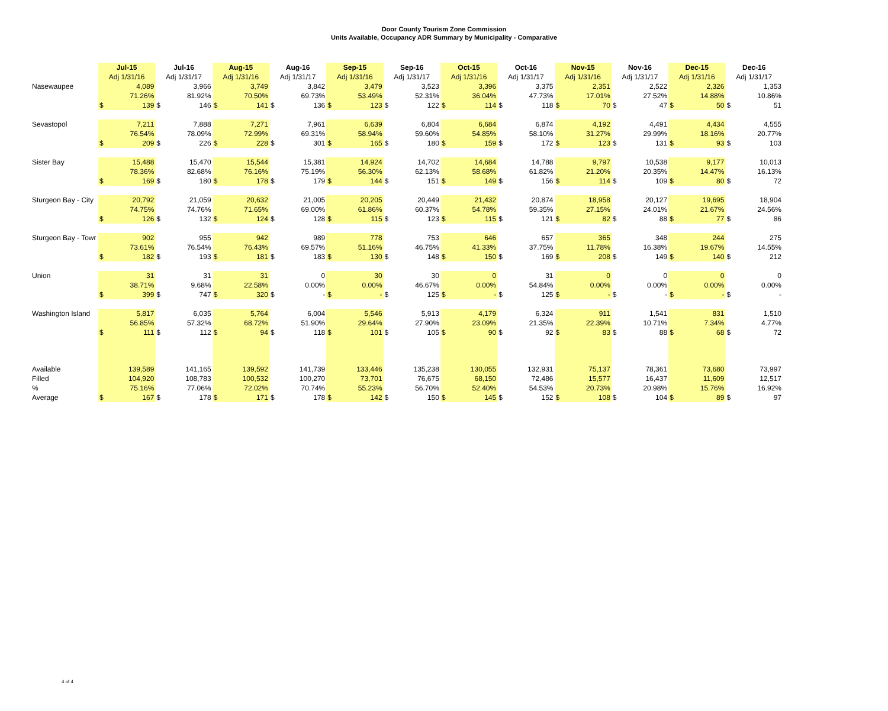Door County Tourism Zone Commission
Units Available, Occupancy ADR Summary by Municipality - Comparative
| | Jul-15 | | Jul-16 | | Aug-15 | | Aug-16 | | Sep-15 | | Sep-16 | | Oct-15 | | Oct-16 | | Nov-15 | | Nov-16 | | Dec-15 | | Dec-16 | |
| | Adj 1/31/16 | | Adj 1/31/17 | | Adj 1/31/16 | | Adj 1/31/17 | | Adj 1/31/16 | | Adj 1/31/17 | | Adj 1/31/16 | | Adj 1/31/17 | | Adj 1/31/16 | | Adj 1/31/17 | | Adj 1/31/16 | | Adj 1/31/17 | |
| Nasewaupee | 4,089 | | 3,966 | | 3,749 | | 3,842 | | 3,479 | | 3,523 | | 3,396 | | 3,375 | | 2,351 | | 2,522 | | 2,326 | | 1,353 | |
| | 71.26% | | 81.92% | | 70.50% | | 69.73% | | 53.49% | | 52.31% | | 36.04% | | 47.73% | | 17.01% | | 27.52% | | 14.88% | | 10.86% | |
| | $ | 139 | $ | 146 | $ | 141 | $ | 136 | $ | 123 | $ | 122 | $ | 114 | $ | 118 | $ | 70 | $ | 47 | $ | 50 | $ | 51 |
| Sevastopol | 7,211 | | 7,888 | | 7,271 | | 7,961 | | 6,639 | | 6,804 | | 6,684 | | 6,874 | | 4,192 | | 4,491 | | 4,434 | | 4,555 | |
| | 76.54% | | 78.09% | | 72.99% | | 69.31% | | 58.94% | | 59.60% | | 54.85% | | 58.10% | | 31.27% | | 29.99% | | 18.16% | | 20.77% | |
| | $ | 209 | $ | 226 | $ | 228 | $ | 301 | $ | 165 | $ | 180 | $ | 159 | $ | 172 | $ | 123 | $ | 131 | $ | 93 | $ | 103 |
| Sister Bay | 15,488 | | 15,470 | | 15,544 | | 15,381 | | 14,924 | | 14,702 | | 14,684 | | 14,788 | | 9,797 | | 10,538 | | 9,177 | | 10,013 | |
| | 78.36% | | 82.68% | | 76.16% | | 75.19% | | 56.30% | | 62.13% | | 58.68% | | 61.82% | | 21.20% | | 20.35% | | 14.47% | | 16.13% | |
| | $ | 169 | $ | 180 | $ | 178 | $ | 179 | $ | 144 | $ | 151 | $ | 149 | $ | 156 | $ | 114 | $ | 109 | $ | 80 | $ | 72 |
| Sturgeon Bay - City | 20,792 | | 21,059 | | 20,632 | | 21,005 | | 20,205 | | 20,449 | | 21,432 | | 20,874 | | 18,958 | | 20,127 | | 19,695 | | 18,904 | |
| | 74.75% | | 74.76% | | 71.65% | | 69.00% | | 61.86% | | 60.37% | | 54.78% | | 59.35% | | 27.15% | | 24.01% | | 21.67% | | 24.56% | |
| | $ | 126 | $ | 132 | $ | 124 | $ | 128 | $ | 115 | $ | 123 | $ | 115 | $ | 121 | $ | 82 | $ | 88 | $ | 77 | $ | 86 |
| Sturgeon Bay - Towr | 902 | | 955 | | 942 | | 989 | | 778 | | 753 | | 646 | | 657 | | 365 | | 348 | | 244 | | 275 | |
| | 73.61% | | 76.54% | | 76.43% | | 69.57% | | 51.16% | | 46.75% | | 41.33% | | 37.75% | | 11.78% | | 16.38% | | 19.67% | | 14.55% | |
| | $ | 182 | $ | 193 | $ | 181 | $ | 183 | $ | 130 | $ | 148 | $ | 150 | $ | 169 | $ | 208 | $ | 149 | $ | 140 | $ | 212 |
| Union | 31 | | 31 | | 31 | | 0 | | 30 | | 30 | | 0 | | 31 | | 0 | | 0 | | 0 | | 0 | |
| | 38.71% | | 9.68% | | 22.58% | | 0.00% | | 0.00% | | 46.67% | | 0.00% | | 54.84% | | 0.00% | | 0.00% | | 0.00% | | 0.00% | |
| | $ | 399 | $ | 747 | $ | 320 | $ | - | $ | - | $ | 125 | $ | - | $ | 125 | $ | - | $ | - | $ | - | $ | - |
| Washington Island | 5,817 | | 6,035 | | 5,764 | | 6,004 | | 5,546 | | 5,913 | | 4,179 | | 6,324 | | 911 | | 1,541 | | 831 | | 1,510 | |
| | 56.85% | | 57.32% | | 68.72% | | 51.90% | | 29.64% | | 27.90% | | 23.09% | | 21.35% | | 22.39% | | 10.71% | | 7.34% | | 4.77% | |
| | $ | 111 | $ | 112 | $ | 94 | $ | 118 | $ | 101 | $ | 105 | $ | 90 | $ | 92 | $ | 83 | $ | 88 | $ | 68 | $ | 72 |
| Available | 139,589 | | 141,165 | | 139,592 | | 141,739 | | 133,446 | | 135,238 | | 130,055 | | 132,931 | | 75,137 | | 78,361 | | 73,680 | | 73,997 | |
| Filled | 104,920 | | 108,783 | | 100,532 | | 100,270 | | 73,701 | | 76,675 | | 68,150 | | 72,486 | | 15,577 | | 16,437 | | 11,609 | | 12,517 | |
| % | 75.16% | | 77.06% | | 72.02% | | 70.74% | | 55.23% | | 56.70% | | 52.40% | | 54.53% | | 20.73% | | 20.98% | | 15.76% | | 16.92% | |
| Average | $ | 167 | $ | 178 | $ | 171 | $ | 178 | $ | 142 | $ | 150 | $ | 145 | $ | 152 | $ | 108 | $ | 104 | $ | 89 | $ | 97 |
4 of 4